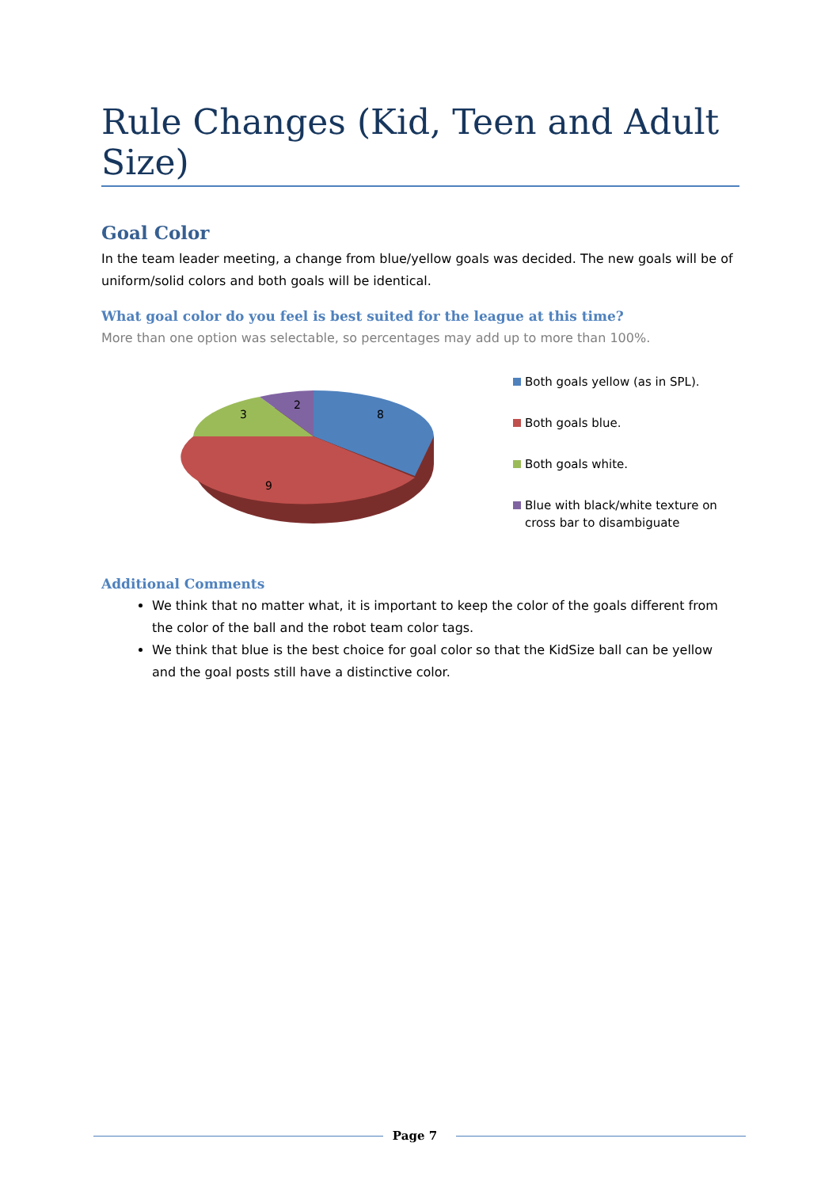Rule Changes (Kid, Teen and Adult Size)
Goal Color
In the team leader meeting, a change from blue/yellow goals was decided. The new goals will be of uniform/solid colors and both goals will be identical.
What goal color do you feel is best suited for the league at this time?
More than one option was selectable, so percentages may add up to more than 100%.
8
9
3
2
Both goals yellow (as in SPL).
Both goals blue.
Both goals white.
Blue with black/white texture on cross bar to disambiguate
Additional Comments
We think that no matter what, it is important to keep the color of the goals different from the color of the ball and the robot team color tags.
We think that blue is the best choice for goal color so that the KidSize ball can be yellow and the goal posts still have a distinctive color.
Page 7